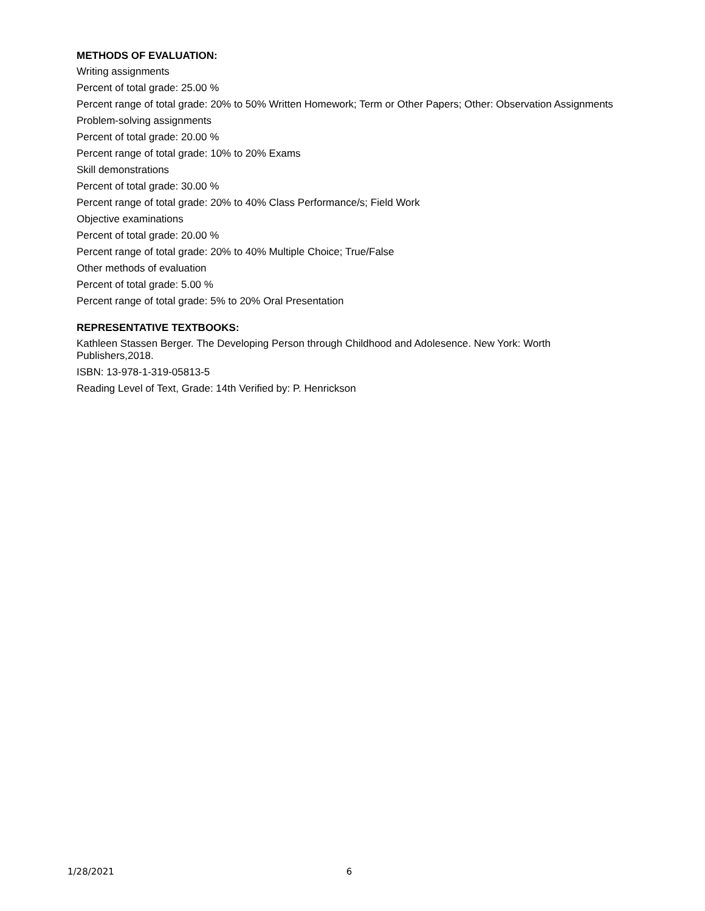METHODS OF EVALUATION:
Writing assignments
Percent of total grade: 25.00 %
Percent range of total grade: 20% to 50% Written Homework; Term or Other Papers; Other: Observation Assignments
Problem-solving assignments
Percent of total grade: 20.00 %
Percent range of total grade: 10% to 20% Exams
Skill demonstrations
Percent of total grade: 30.00 %
Percent range of total grade: 20% to 40% Class Performance/s; Field Work
Objective examinations
Percent of total grade: 20.00 %
Percent range of total grade: 20% to 40% Multiple Choice; True/False
Other methods of evaluation
Percent of total grade: 5.00 %
Percent range of total grade: 5% to 20% Oral Presentation
REPRESENTATIVE TEXTBOOKS:
Kathleen Stassen Berger. The Developing Person through Childhood and Adolesence. New York: Worth Publishers,2018.
ISBN: 13-978-1-319-05813-5
Reading Level of Text, Grade: 14th Verified by: P. Henrickson
1/28/2021 6